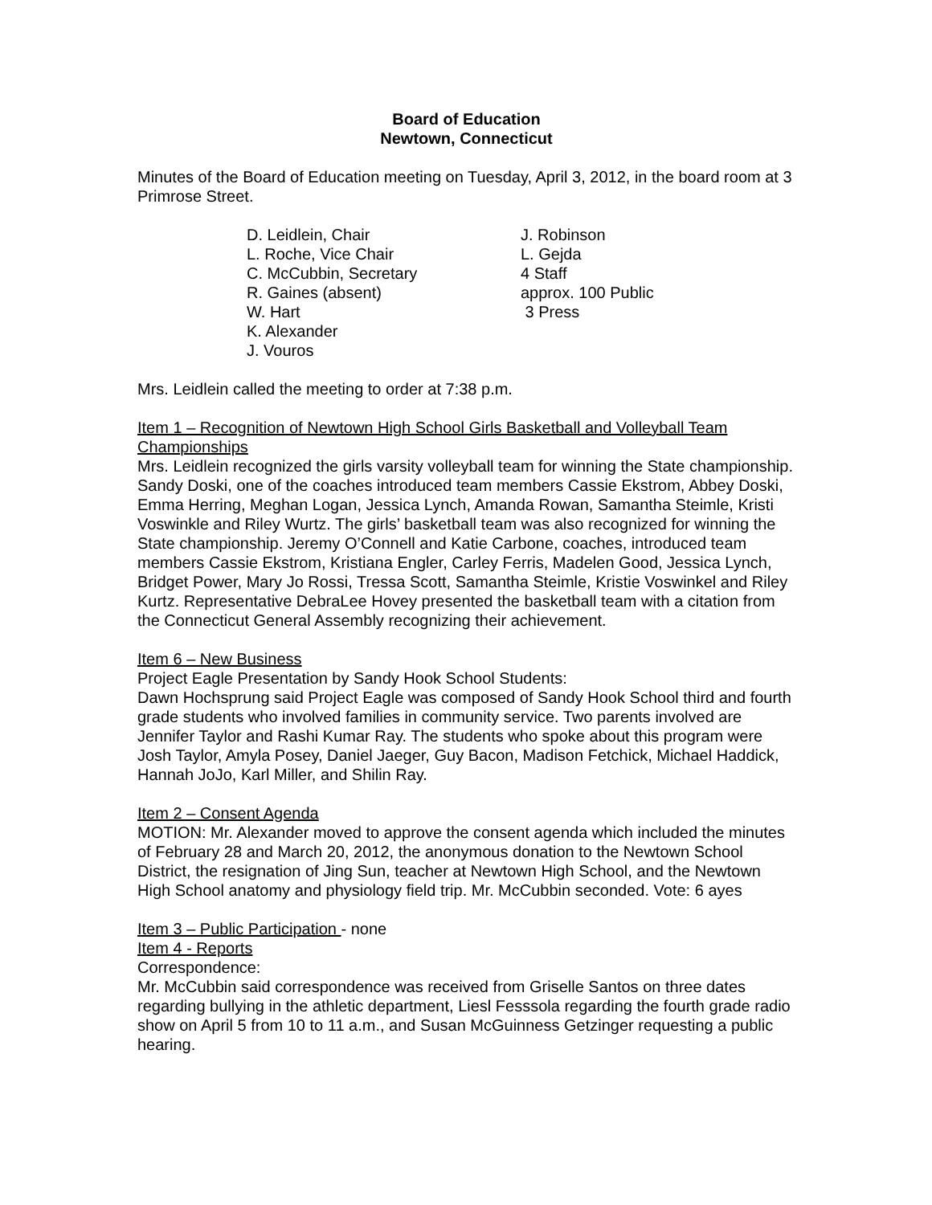Board of Education
Newtown, Connecticut
Minutes of the Board of Education meeting on Tuesday, April 3, 2012, in the board room at 3 Primrose Street.
D. Leidlein, Chair
L. Roche, Vice Chair
C. McCubbin, Secretary
R. Gaines (absent)
W. Hart
K. Alexander
J. Vouros
J. Robinson
L. Gejda
4 Staff
approx. 100 Public
3 Press
Mrs. Leidlein called the meeting to order at 7:38 p.m.
Item 1 – Recognition of Newtown High School Girls Basketball and Volleyball Team Championships
Mrs. Leidlein recognized the girls varsity volleyball team for winning the State championship. Sandy Doski, one of the coaches introduced team members Cassie Ekstrom, Abbey Doski, Emma Herring, Meghan Logan, Jessica Lynch, Amanda Rowan, Samantha Steimle, Kristi Voswinkle and Riley Wurtz. The girls’ basketball team was also recognized for winning the State championship. Jeremy O’Connell and Katie Carbone, coaches, introduced team members Cassie Ekstrom, Kristiana Engler, Carley Ferris, Madelen Good, Jessica Lynch, Bridget Power, Mary Jo Rossi, Tressa Scott, Samantha Steimle, Kristie Voswinkel and Riley Kurtz. Representative DebraLee Hovey presented the basketball team with a citation from the Connecticut General Assembly recognizing their achievement.
Item 6 – New Business
Project Eagle Presentation by Sandy Hook School Students:
Dawn Hochsprung said Project Eagle was composed of Sandy Hook School third and fourth grade students who involved families in community service. Two parents involved are Jennifer Taylor and Rashi Kumar Ray. The students who spoke about this program were Josh Taylor, Amyla Posey, Daniel Jaeger, Guy Bacon, Madison Fetchick, Michael Haddick, Hannah JoJo, Karl Miller, and Shilin Ray.
Item 2 – Consent Agenda
MOTION: Mr. Alexander moved to approve the consent agenda which included the minutes of February 28 and March 20, 2012, the anonymous donation to the Newtown School District, the resignation of Jing Sun, teacher at Newtown High School, and the Newtown High School anatomy and physiology field trip. Mr. McCubbin seconded. Vote: 6 ayes
Item 3 – Public Participation - none
Item 4 - Reports
Correspondence:
Mr. McCubbin said correspondence was received from Griselle Santos on three dates regarding bullying in the athletic department, Liesl Fesssola regarding the fourth grade radio show on April 5 from 10 to 11 a.m., and Susan McGuinness Getzinger requesting a public hearing.